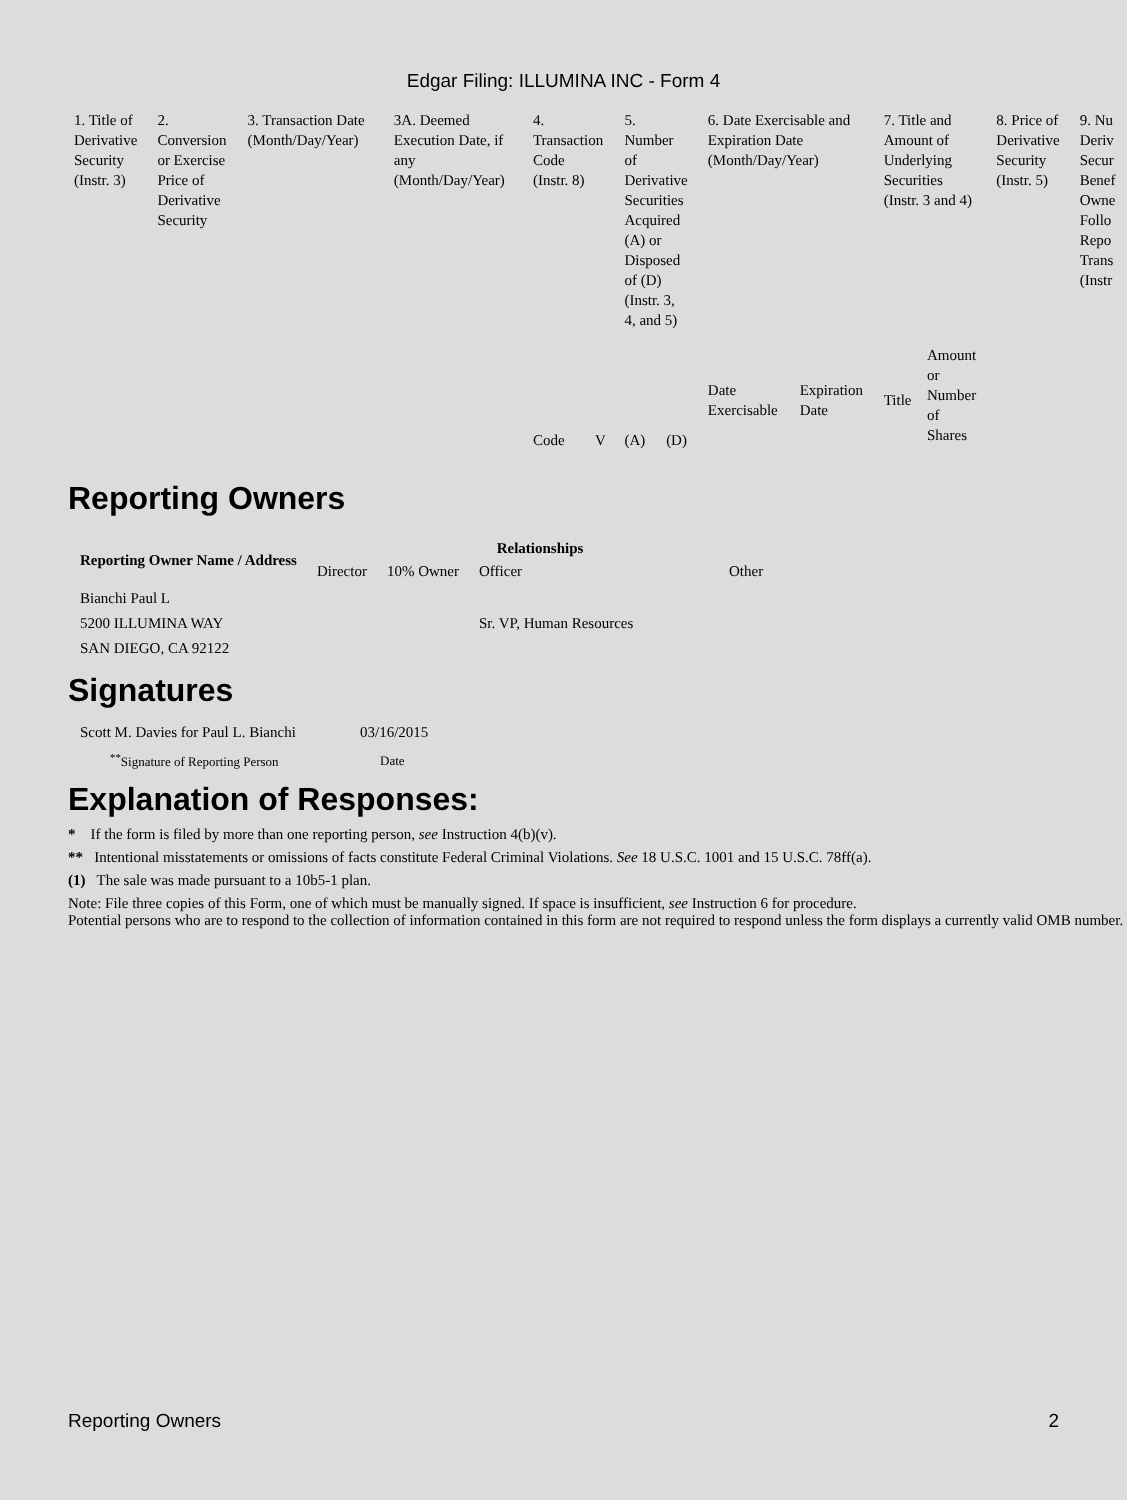Edgar Filing: ILLUMINA INC - Form 4
| 1. Title of Derivative Security (Instr. 3) | 2. Conversion or Exercise Price of Derivative Security | 3. Transaction Date (Month/Day/Year) | 3A. Deemed Execution Date, if any (Month/Day/Year) | 4. Transaction Code (Instr. 8) | | 5. Number of Derivative Securities Acquired (A) or Disposed of (D) (Instr. 3, 4, and 5) | | 6. Date Exercisable and Expiration Date (Month/Day/Year) | | 7. Title and Amount of Underlying Securities (Instr. 3 and 4) | | 8. Price of Derivative Security (Instr. 5) | 9. Nu Deriv Secur Benef Owne Follo Repo Trans (Instr |
| --- | --- | --- | --- | --- | --- | --- | --- | --- | --- | --- | --- | --- | --- |
| | | | | Code | V | (A) | (D) | Date Exercisable | Expiration Date | Title | Amount or Number of Shares | | |
Reporting Owners
| Reporting Owner Name / Address | Relationships | | | |
| --- | --- | --- | --- | --- |
| | Director | 10% Owner | Officer | Other |
| Bianchi Paul L 5200 ILLUMINA WAY SAN DIEGO, CA 92122 | | | Sr. VP, Human Resources | |
Signatures
| Scott M. Davies for Paul L. Bianchi | 03/16/2015 |
| <sup>**</sup> Signature of Reporting Person | Date |
Explanation of Responses:
* If the form is filed by more than one reporting person, see Instruction 4(b)(v).
** Intentional misstatements or omissions of facts constitute Federal Criminal Violations. See 18 U.S.C. 1001 and 15 U.S.C. 78ff(a).
(1) The sale was made pursuant to a 10b5-1 plan.
Note: File three copies of this Form, one of which must be manually signed. If space is insufficient, see Instruction 6 for procedure.
Potential persons who are to respond to the collection of information contained in this form are not required to respond unless the form displays a currently valid OMB number.
Reporting Owners 2